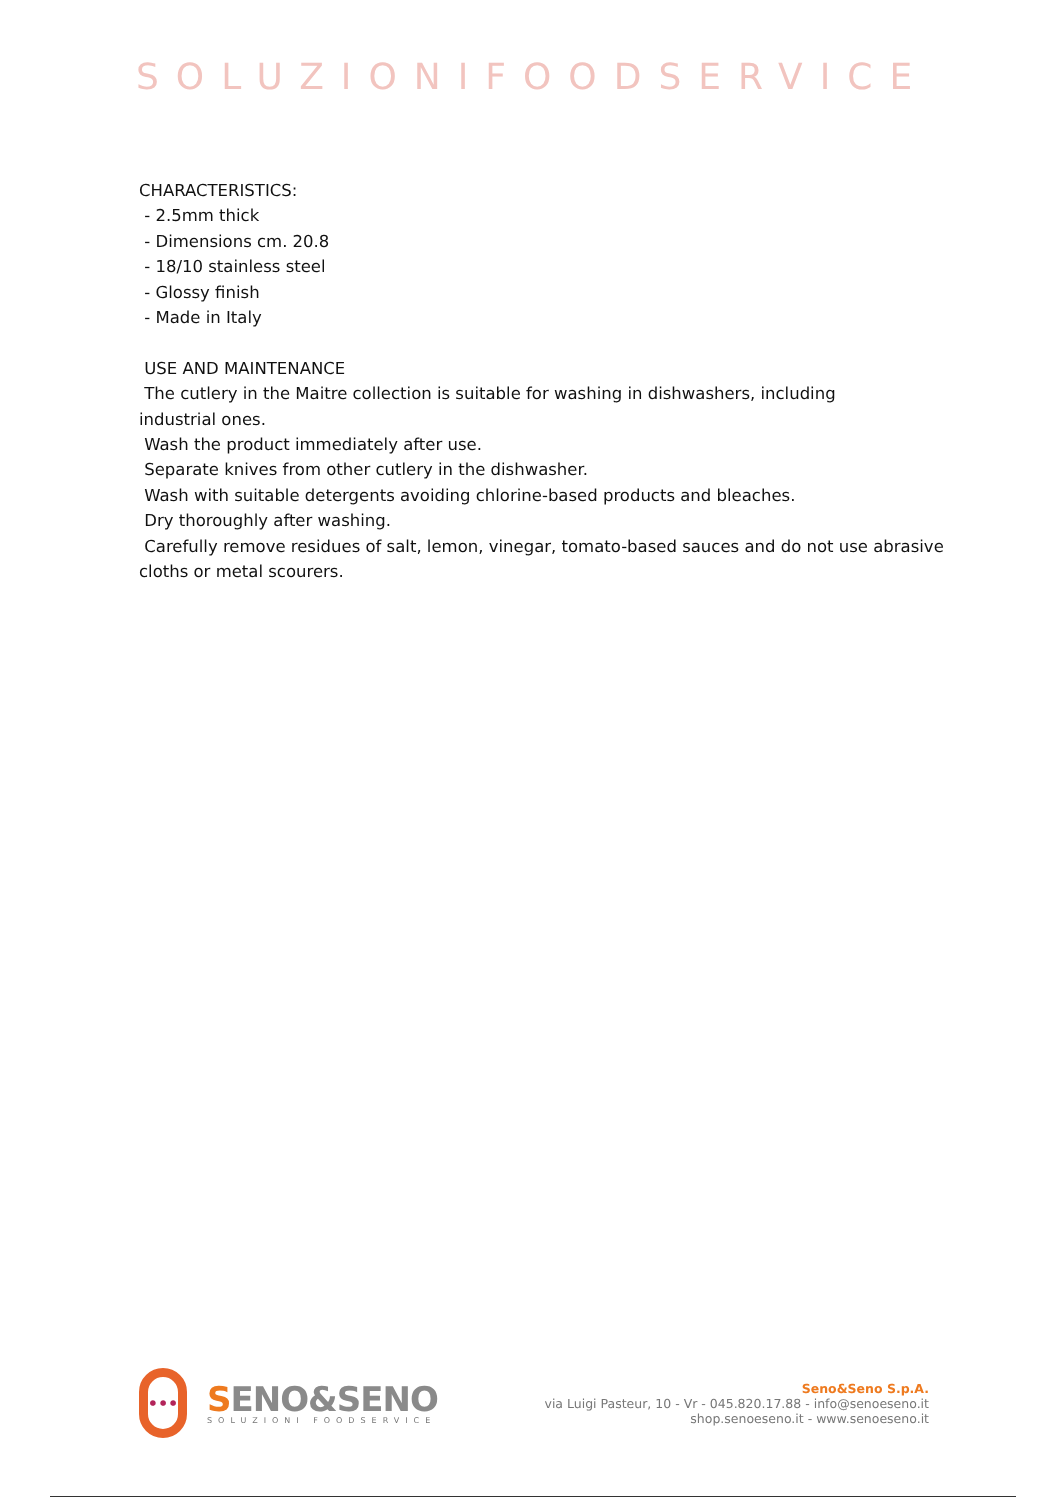SOLUZIONIFOODSERVICE
CHARACTERISTICS:
- 2.5mm thick
- Dimensions cm. 20.8
- 18/10 stainless steel
- Glossy finish
- Made in Italy
USE AND MAINTENANCE
The cutlery in the Maitre collection is suitable for washing in dishwashers, including
industrial ones.
Wash the product immediately after use.
Separate knives from other cutlery in the dishwasher.
Wash with suitable detergents avoiding chlorine-based products and bleaches.
Dry thoroughly after washing.
Carefully remove residues of salt, lemon, vinegar, tomato-based sauces and do not use abrasive cloths or metal scourers.
•••
SENO&SENO
SOLUZIONI FOODSERVICE
Seno&Seno S.p.A.
via Luigi Pasteur, 10 - Vr - 045.820.17.88 - info@senoeseno.it
shop.senoeseno.it - www.senoeseno.it